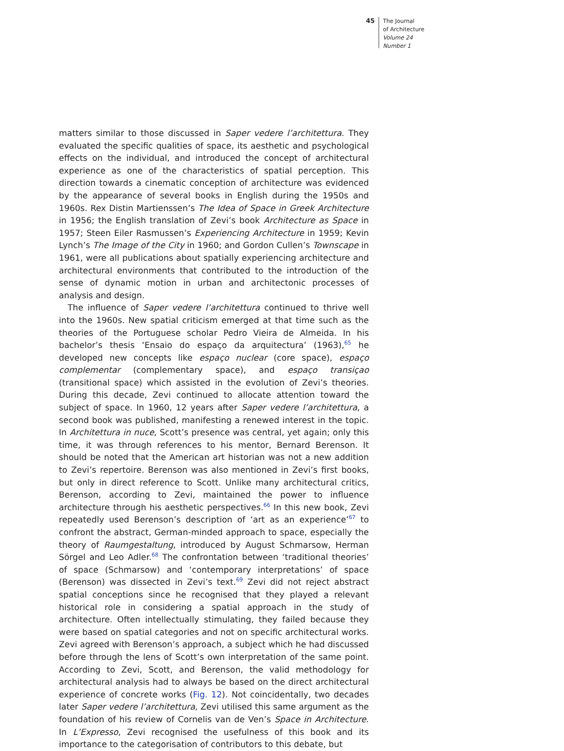45
The Journal
of Architecture
Volume 24
Number 1
matters similar to those discussed in Saper vedere l’architettura. They evaluated the specific qualities of space, its aesthetic and psychological effects on the individual, and introduced the concept of architectural experience as one of the characteristics of spatial perception. This direction towards a cinematic conception of architecture was evidenced by the appearance of several books in English during the 1950s and 1960s. Rex Distin Martienssen’s The Idea of Space in Greek Architecture in 1956; the English translation of Zevi’s book Architecture as Space in 1957; Steen Eiler Rasmussen’s Experiencing Architecture in 1959; Kevin Lynch’s The Image of the City in 1960; and Gordon Cullen’s Townscape in 1961, were all publications about spatially experiencing architecture and architectural environments that contributed to the introduction of the sense of dynamic motion in urban and architectonic processes of analysis and design.
The influence of Saper vedere l’architettura continued to thrive well into the 1960s. New spatial criticism emerged at that time such as the theories of the Portuguese scholar Pedro Vieira de Almeida. In his bachelor’s thesis ‘Ensaio do espaço da arquitectura’ (1963),<sup>65</sup> he developed new concepts like espaço nuclear (core space), espaço complementar (complementary space), and espaço transiçao (transitional space) which assisted in the evolution of Zevi’s theories. During this decade, Zevi continued to allocate attention toward the subject of space. In 1960, 12 years after Saper vedere l’architettura, a second book was published, manifesting a renewed interest in the topic. In Architettura in nuce, Scott’s presence was central, yet again; only this time, it was through references to his mentor, Bernard Berenson. It should be noted that the American art historian was not a new addition to Zevi’s repertoire. Berenson was also mentioned in Zevi’s first books, but only in direct reference to Scott. Unlike many architectural critics, Berenson, according to Zevi, maintained the power to influence architecture through his aesthetic perspectives.<sup>66</sup> In this new book, Zevi repeatedly used Berenson’s description of ‘art as an experience’<sup>67</sup> to confront the abstract, German-minded approach to space, especially the theory of Raumgestaltung, introduced by August Schmarsow, Herman Sörgel and Leo Adler.<sup>68</sup> The confrontation between ‘traditional theories’ of space (Schmarsow) and ‘contemporary interpretations’ of space (Berenson) was dissected in Zevi’s text.<sup>69</sup> Zevi did not reject abstract spatial conceptions since he recognised that they played a relevant historical role in considering a spatial approach in the study of architecture. Often intellectually stimulating, they failed because they were based on spatial categories and not on specific architectural works. Zevi agreed with Berenson’s approach, a subject which he had discussed before through the lens of Scott’s own interpretation of the same point. According to Zevi, Scott, and Berenson, the valid methodology for architectural analysis had to always be based on the direct architectural experience of concrete works (Fig. 12). Not coincidentally, two decades later Saper vedere l’architettura, Zevi utilised this same argument as the foundation of his review of Cornelis van de Ven’s Space in Architecture. In L’Expresso, Zevi recognised the usefulness of this book and its importance to the categorisation of contributors to this debate, but